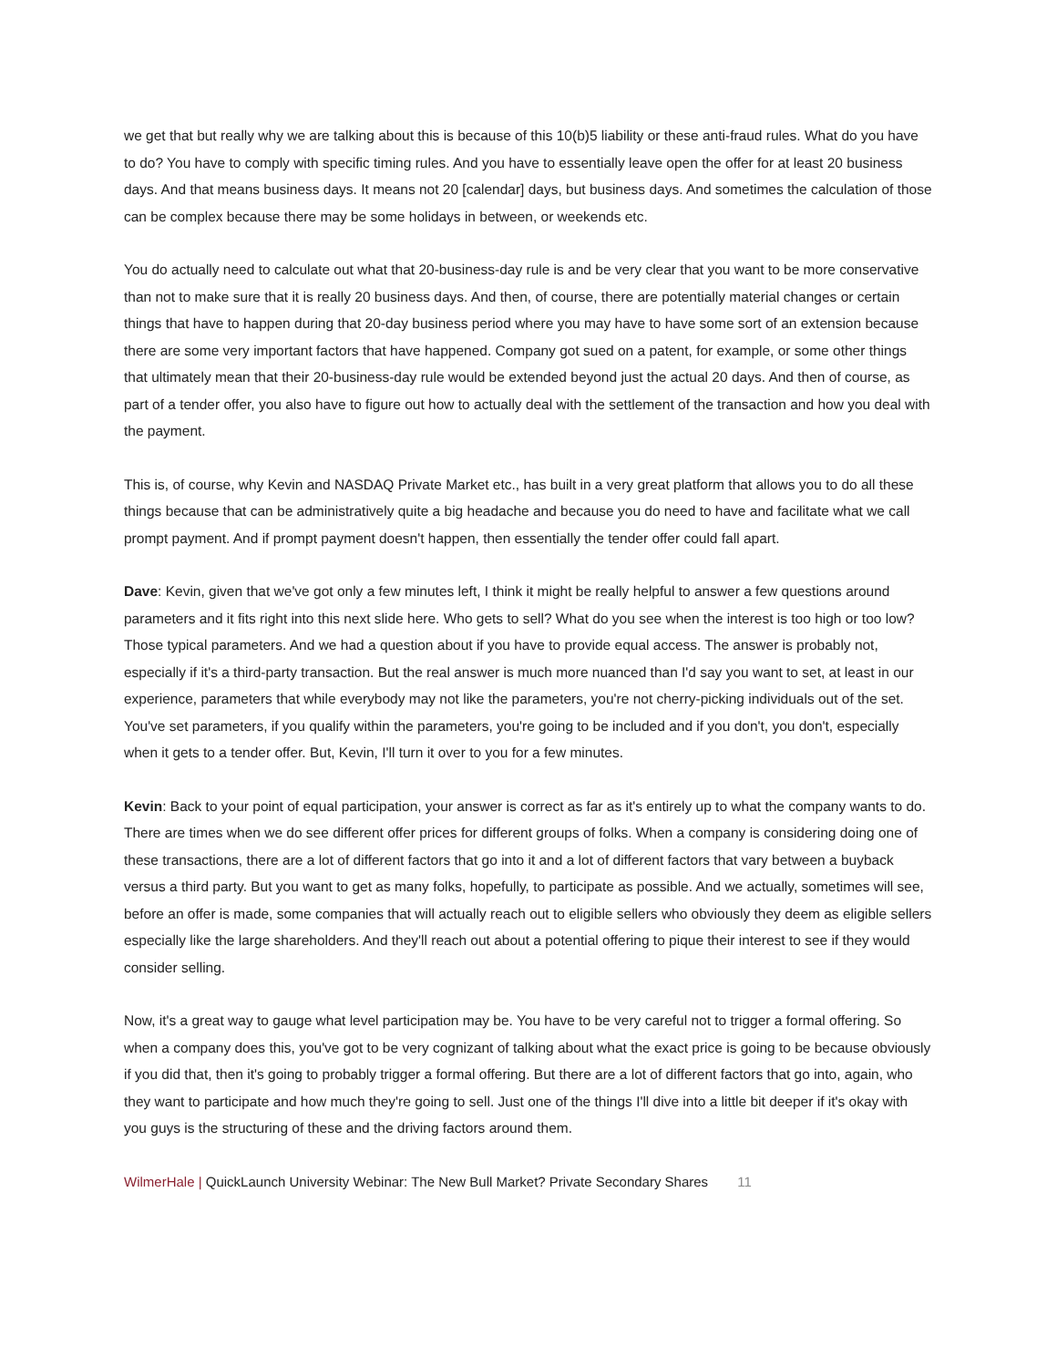we get that but really why we are talking about this is because of this 10(b)5 liability or these anti-fraud rules. What do you have to do? You have to comply with specific timing rules. And you have to essentially leave open the offer for at least 20 business days. And that means business days. It means not 20 [calendar] days, but business days. And sometimes the calculation of those can be complex because there may be some holidays in between, or weekends etc.
You do actually need to calculate out what that 20-business-day rule is and be very clear that you want to be more conservative than not to make sure that it is really 20 business days. And then, of course, there are potentially material changes or certain things that have to happen during that 20-day business period where you may have to have some sort of an extension because there are some very important factors that have happened. Company got sued on a patent, for example, or some other things that ultimately mean that their 20-business-day rule would be extended beyond just the actual 20 days. And then of course, as part of a tender offer, you also have to figure out how to actually deal with the settlement of the transaction and how you deal with the payment.
This is, of course, why Kevin and NASDAQ Private Market etc., has built in a very great platform that allows you to do all these things because that can be administratively quite a big headache and because you do need to have and facilitate what we call prompt payment. And if prompt payment doesn't happen, then essentially the tender offer could fall apart.
Dave: Kevin, given that we've got only a few minutes left, I think it might be really helpful to answer a few questions around parameters and it fits right into this next slide here. Who gets to sell? What do you see when the interest is too high or too low? Those typical parameters. And we had a question about if you have to provide equal access. The answer is probably not, especially if it's a third-party transaction. But the real answer is much more nuanced than I'd say you want to set, at least in our experience, parameters that while everybody may not like the parameters, you're not cherry-picking individuals out of the set. You've set parameters, if you qualify within the parameters, you're going to be included and if you don't, you don't, especially when it gets to a tender offer. But, Kevin, I'll turn it over to you for a few minutes.
Kevin: Back to your point of equal participation, your answer is correct as far as it's entirely up to what the company wants to do. There are times when we do see different offer prices for different groups of folks. When a company is considering doing one of these transactions, there are a lot of different factors that go into it and a lot of different factors that vary between a buyback versus a third party. But you want to get as many folks, hopefully, to participate as possible. And we actually, sometimes will see, before an offer is made, some companies that will actually reach out to eligible sellers who obviously they deem as eligible sellers especially like the large shareholders. And they'll reach out about a potential offering to pique their interest to see if they would consider selling.
Now, it's a great way to gauge what level participation may be. You have to be very careful not to trigger a formal offering. So when a company does this, you've got to be very cognizant of talking about what the exact price is going to be because obviously if you did that, then it's going to probably trigger a formal offering. But there are a lot of different factors that go into, again, who they want to participate and how much they're going to sell. Just one of the things I'll dive into a little bit deeper if it's okay with you guys is the structuring of these and the driving factors around them.
WilmerHale | QuickLaunch University Webinar: The New Bull Market? Private Secondary Shares 11